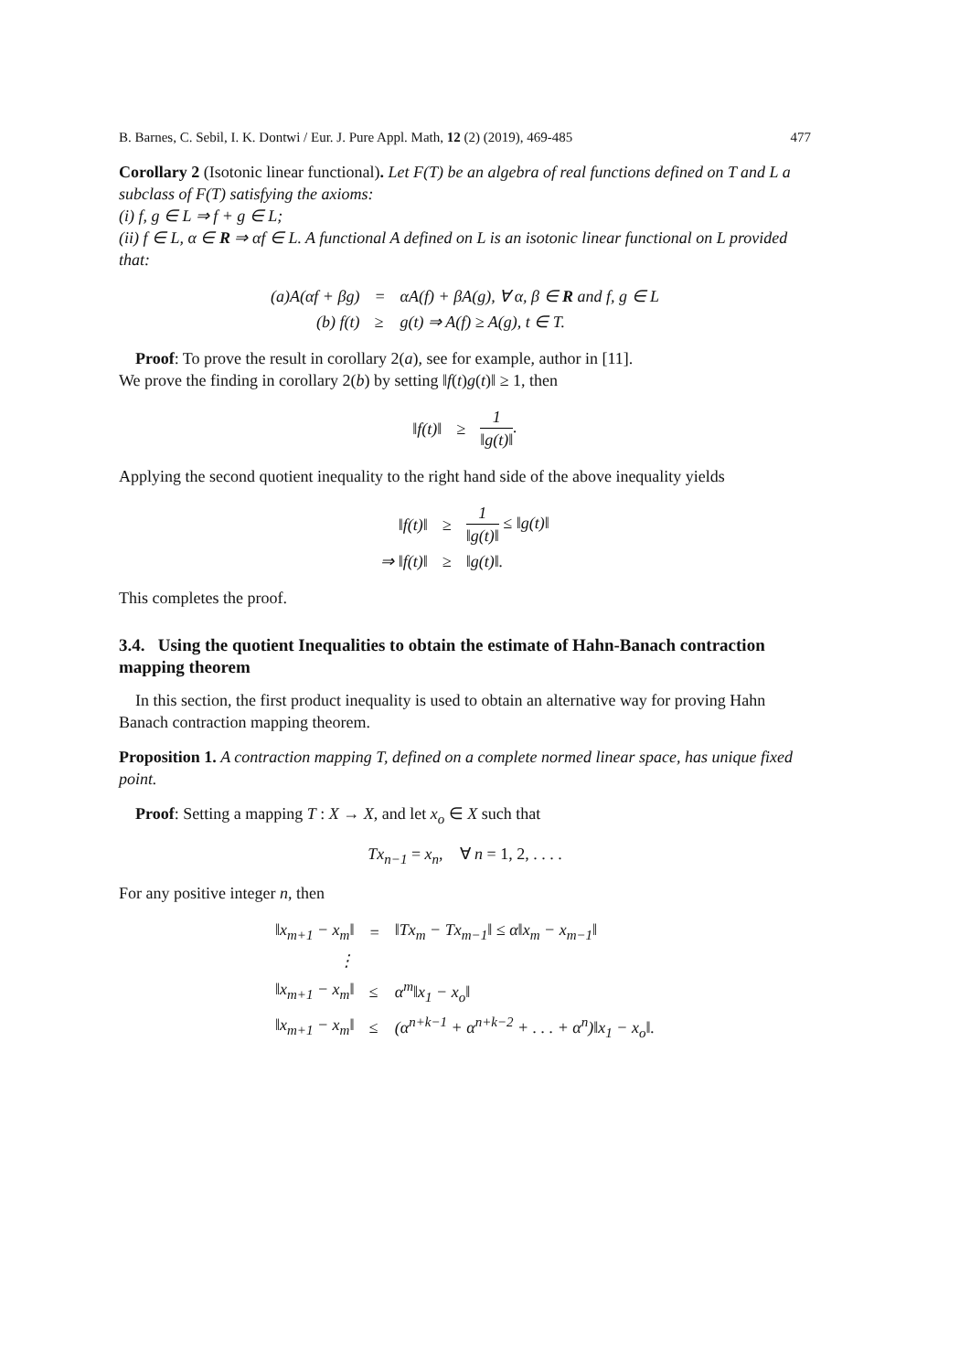B. Barnes, C. Sebil, I. K. Dontwi / Eur. J. Pure Appl. Math, 12 (2) (2019), 469-485 477
Corollary 2 (Isotonic linear functional). Let F(T) be an algebra of real functions defined on T and L a subclass of F(T) satisfying the axioms:
(i) f, g ∈ L ⇒ f + g ∈ L;
(ii) f ∈ L, α ∈ R ⇒ αf ∈ L. A functional A defined on L is an isotonic linear functional on L provided that:
| (a)A(αf + βg) | = | αA(f) + βA(g), ∀ α, β ∈ R and f, g ∈ L |
| (b) f(t) | ≥ | g(t) ⇒ A(f) ≥ A(g), t ∈ T. |
Proof: To prove the result in corollary 2(a), see for example, author in [11].
We prove the finding in corollary 2(b) by setting ‖f(t)g(t)‖ ≥ 1, then
| ‖f(t)‖ | ≥ | 1 ‖g(t)‖ . |
Applying the second quotient inequality to the right hand side of the above inequality yields
| ‖f(t)‖ | ≥ | 1 ‖g(t)‖ ≤ ‖g(t)‖ |
| ⇒ ‖f(t)‖ | ≥ | ‖g(t)‖. |
This completes the proof.
3.4. Using the quotient Inequalities to obtain the estimate of Hahn-Banach contraction mapping theorem
In this section, the first product inequality is used to obtain an alternative way for proving Hahn Banach contraction mapping theorem.
Proposition 1. A contraction mapping T, defined on a complete normed linear space, has unique fixed point.
Proof: Setting a mapping T : X → X, and let x<sub>o</sub> ∈ X such that
Tx<sub>n−1</sub> = x<sub>n</sub>, ∀ n = 1, 2, . . . .
For any positive integer n, then
| ‖x<sub>m+1</sub> − x<sub>m</sub>‖ | = | ‖Tx<sub>m</sub> − Tx<sub>m−1</sub>‖ ≤ α‖x<sub>m</sub> − x<sub>m−1</sub>‖ |
| ⋮ | | |
| ‖x<sub>m+1</sub> − x<sub>m</sub>‖ | ≤ | α<sup>m</sup>‖x<sub>1</sub> − x<sub>o</sub>‖ |
| ‖x<sub>m+1</sub> − x<sub>m</sub>‖ | ≤ | (α<sup>n+k−1</sup> + α<sup>n+k−2</sup> + . . . + α<sup>n</sup>)‖x<sub>1</sub> − x<sub>o</sub>‖. |